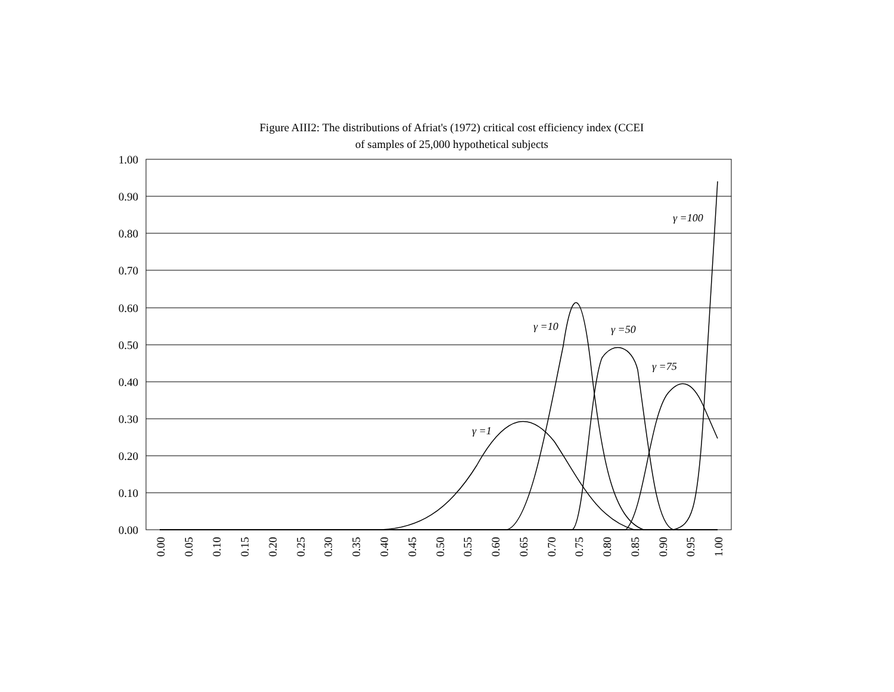Figure AIII2: The distributions of Afriat's (1972) critical cost efficiency index (CCEI
of samples of 25,000 hypothetical subjects
1.00
0.90
0.80
0.70
0.60
0.50
0.40
0.30
0.20
0.10
0.00
γ =1
γ =10
γ =50
γ =75
γ =100
0.00
0.05
0.10
0.15
0.20
0.25
0.30
0.35
0.40
0.45
0.50
0.55
0.60
0.65
0.70
0.75
0.80
0.85
0.90
0.95
1.00